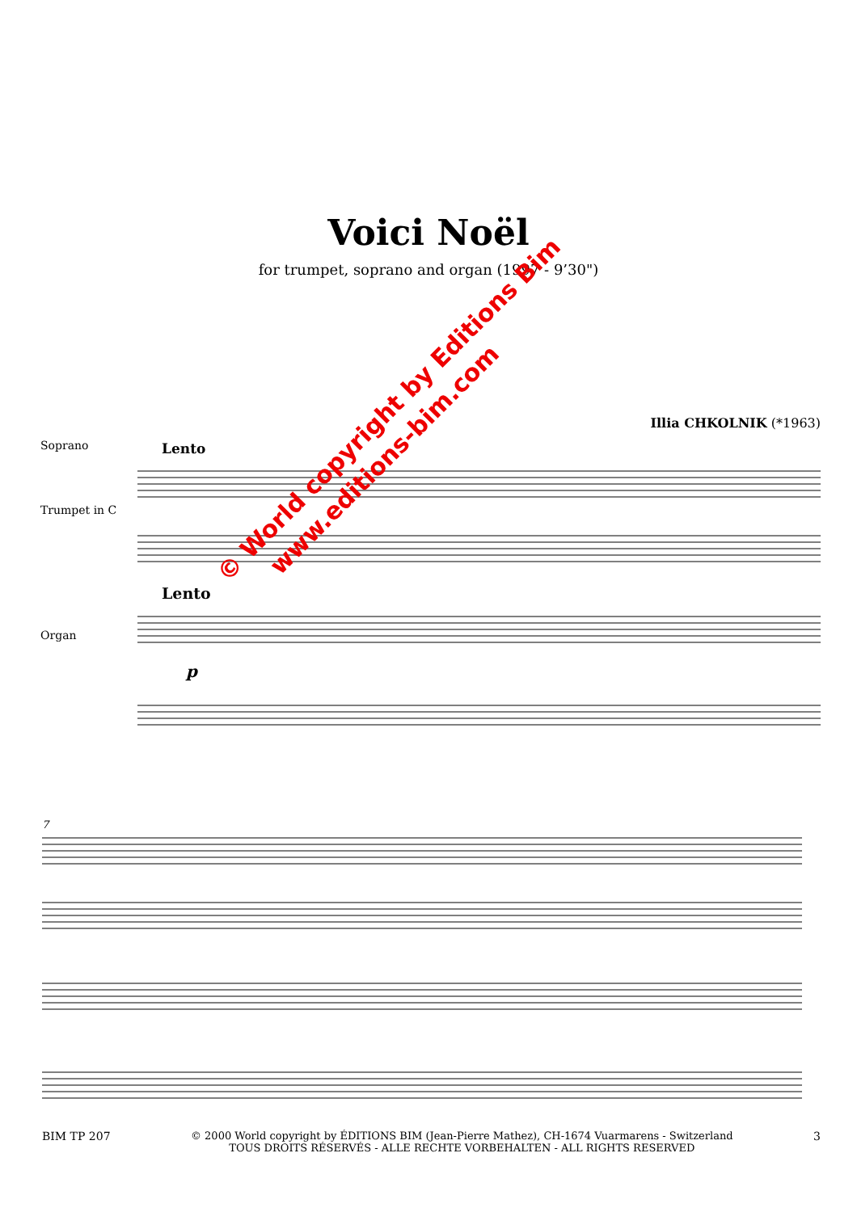Voici Noël
for trumpet, soprano and organ (1997 - 9’30")
Illia CHKOLNIK (*1963)
Soprano
Trumpet in C
Organ
Lento
Lento
p
7
© World copyright by Editions Bim
www.editions-bim.com
BIM TP 207 © 2000 World copyright by ÉDITIONS BIM (Jean-Pierre Mathez), CH-1674 Vuarmarens - Switzerland
TOUS DROITS RÉSERVÉS - ALLE RECHTE VORBEHALTEN - ALL RIGHTS RESERVED
3